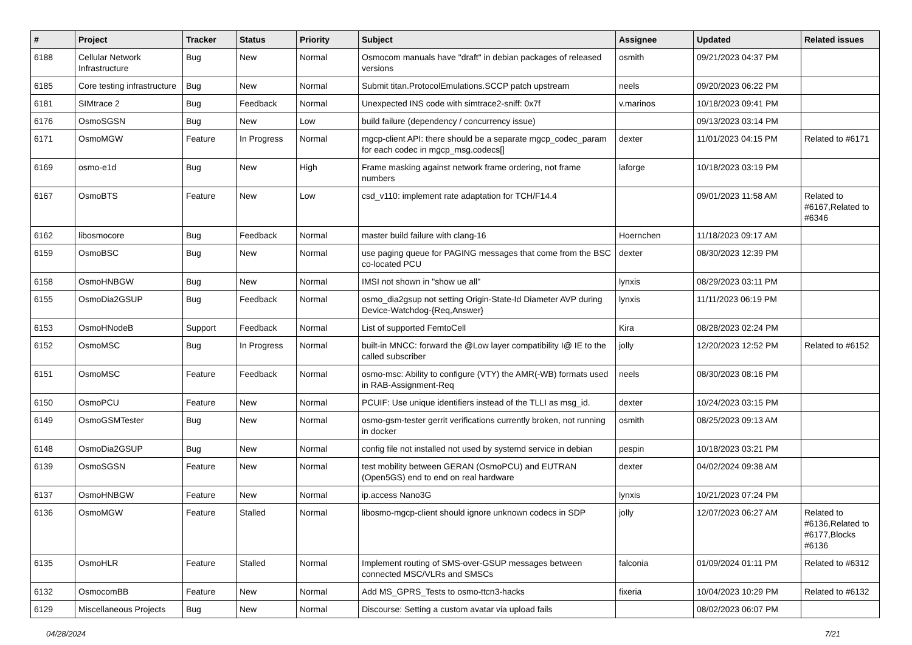| # | Project | Tracker | Status | Priority | Subject | Assignee | Updated | Related issues |
| --- | --- | --- | --- | --- | --- | --- | --- | --- |
| 6188 | Cellular Network Infrastructure | Bug | New | Normal | Osmocom manuals have "draft" in debian packages of released versions | osmith | 09/21/2023 04:37 PM | |
| 6185 | Core testing infrastructure | Bug | New | Normal | Submit titan.ProtocolEmulations.SCCP patch upstream | neels | 09/20/2023 06:22 PM | |
| 6181 | SIMtrace 2 | Bug | Feedback | Normal | Unexpected INS code with simtrace2-sniff: 0x7f | v.marinos | 10/18/2023 09:41 PM | |
| 6176 | OsmoSGSN | Bug | New | Low | build failure (dependency / concurrency issue) | | 09/13/2023 03:14 PM | |
| 6171 | OsmoMGW | Feature | In Progress | Normal | mgcp-client API: there should be a separate mgcp_codec_param for each codec in mgcp_msg.codecs[] | dexter | 11/01/2023 04:15 PM | Related to #6171 |
| 6169 | osmo-e1d | Bug | New | High | Frame masking against network frame ordering, not frame numbers | laforge | 10/18/2023 03:19 PM | |
| 6167 | OsmoBTS | Feature | New | Low | csd_v110: implement rate adaptation for TCH/F14.4 | | 09/01/2023 11:58 AM | Related to #6167,Related to #6346 |
| 6162 | libosmocore | Bug | Feedback | Normal | master build failure with clang-16 | Hoernchen | 11/18/2023 09:17 AM | |
| 6159 | OsmoBSC | Bug | New | Normal | use paging queue for PAGING messages that come from the BSC co-located PCU | dexter | 08/30/2023 12:39 PM | |
| 6158 | OsmoHNBGW | Bug | New | Normal | IMSI not shown in "show ue all" | lynxis | 08/29/2023 03:11 PM | |
| 6155 | OsmoDia2GSUP | Bug | Feedback | Normal | osmo_dia2gsup not setting Origin-State-Id Diameter AVP during Device-Watchdog-{Req,Answer} | lynxis | 11/11/2023 06:19 PM | |
| 6153 | OsmoHNodeB | Support | Feedback | Normal | List of supported FemtoCell | Kira | 08/28/2023 02:24 PM | |
| 6152 | OsmoMSC | Bug | In Progress | Normal | built-in MNCC: forward the @Low layer compatibility I@ IE to the called subscriber | jolly | 12/20/2023 12:52 PM | Related to #6152 |
| 6151 | OsmoMSC | Feature | Feedback | Normal | osmo-msc: Ability to configure (VTY) the AMR(-WB) formats used in RAB-Assignment-Req | neels | 08/30/2023 08:16 PM | |
| 6150 | OsmoPCU | Feature | New | Normal | PCUIF: Use unique identifiers instead of the TLLI as msg_id. | dexter | 10/24/2023 03:15 PM | |
| 6149 | OsmoGSMTester | Bug | New | Normal | osmo-gsm-tester gerrit verifications currently broken, not running in docker | osmith | 08/25/2023 09:13 AM | |
| 6148 | OsmoDia2GSUP | Bug | New | Normal | config file not installed not used by systemd service in debian | pespin | 10/18/2023 03:21 PM | |
| 6139 | OsmoSGSN | Feature | New | Normal | test mobility between GERAN (OsmoPCU) and EUTRAN (Open5GS) end to end on real hardware | dexter | 04/02/2024 09:38 AM | |
| 6137 | OsmoHNBGW | Feature | New | Normal | ip.access Nano3G | lynxis | 10/21/2023 07:24 PM | |
| 6136 | OsmoMGW | Feature | Stalled | Normal | libosmo-mgcp-client should ignore unknown codecs in SDP | jolly | 12/07/2023 06:27 AM | Related to #6136,Related to #6177,Blocks #6136 |
| 6135 | OsmoHLR | Feature | Stalled | Normal | Implement routing of SMS-over-GSUP messages between connected MSC/VLRs and SMSCs | falconia | 01/09/2024 01:11 PM | Related to #6312 |
| 6132 | OsmocomBB | Feature | New | Normal | Add MS_GPRS_Tests to osmo-ttcn3-hacks | fixeria | 10/04/2023 10:29 PM | Related to #6132 |
| 6129 | Miscellaneous Projects | Bug | New | Normal | Discourse: Setting a custom avatar via upload fails | | 08/02/2023 06:07 PM | |
04/28/2024 7/21